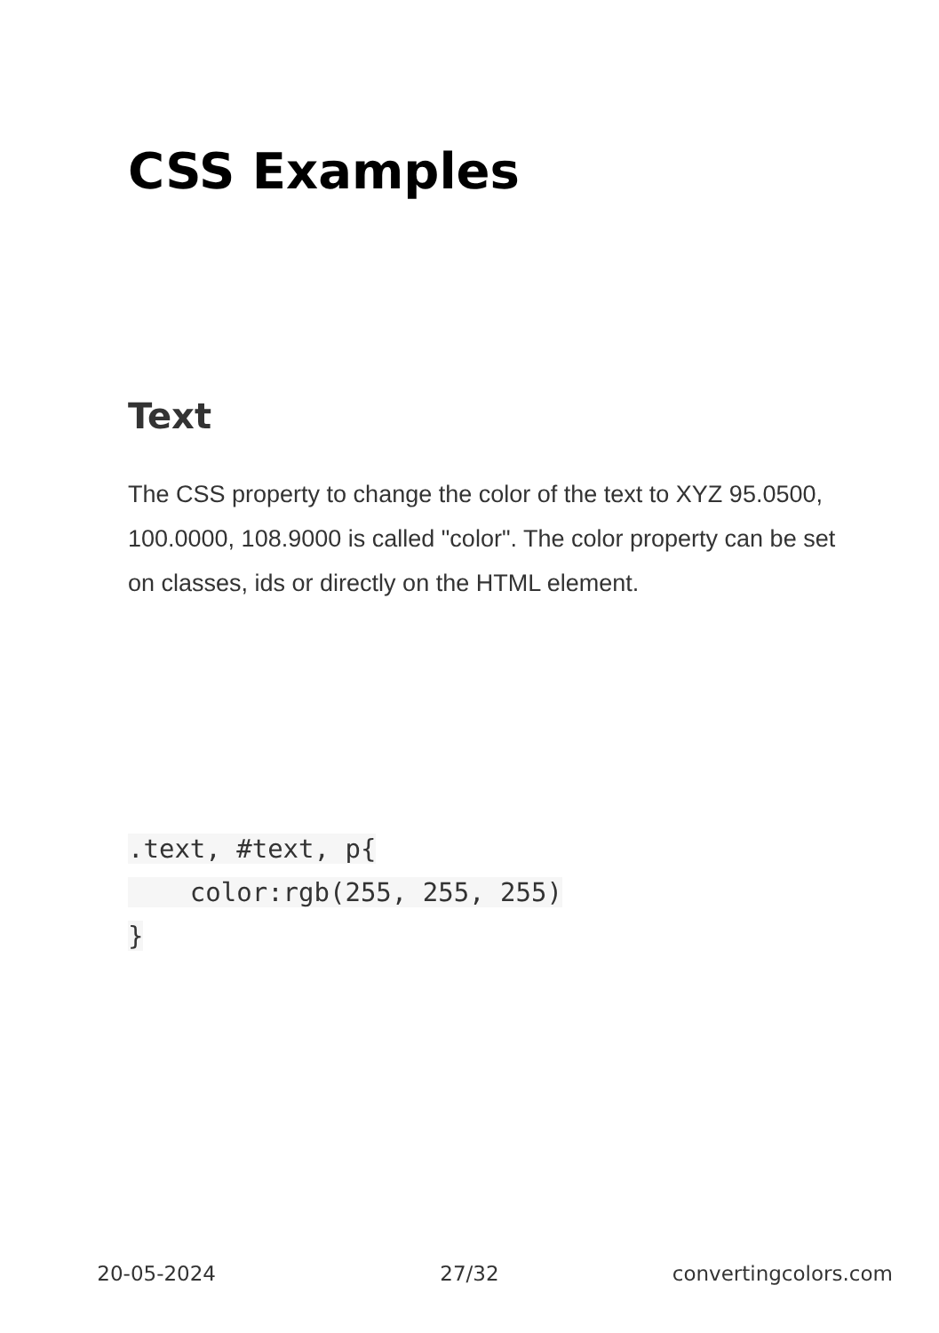CSS Examples
Text
The CSS property to change the color of the text to XYZ 95.0500, 100.0000, 108.9000 is called "color". The color property can be set on classes, ids or directly on the HTML element.
.text, #text, p{
    color:rgb(255, 255, 255)
}
20-05-2024 27/32 convertingcolors.com